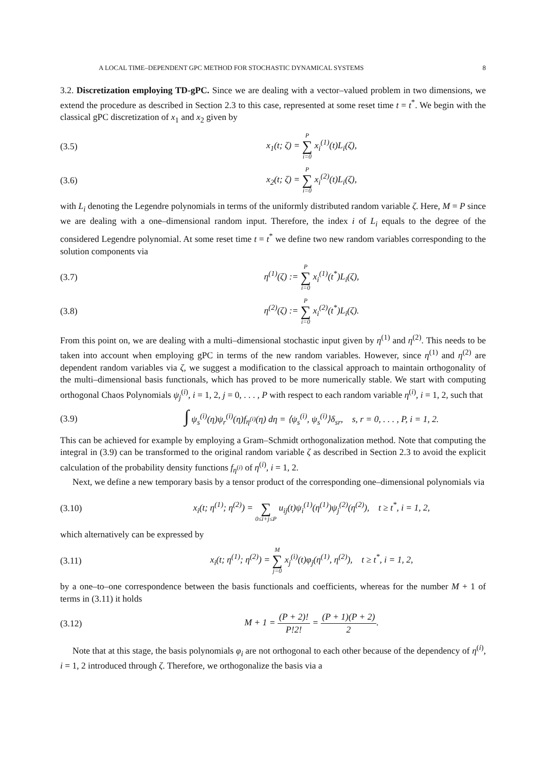A LOCAL TIME–DEPENDENT GPC METHOD FOR STOCHASTIC DYNAMICAL SYSTEMS 8
3.2. Discretization employing TD-gPC. Since we are dealing with a vector–valued problem in two dimensions, we extend the procedure as described in Section 2.3 to this case, represented at some reset time t = t<sup>*</sup>. We begin with the classical gPC discretization of x<sub>1</sub> and x<sub>2</sub> given by
(3.5) x<sub>1</sub>(t; ζ) = P ∑ i=0 x<sub>i</sub><sup>(1)</sup>(t)L<sub>i</sub>(ζ),
(3.6) x<sub>2</sub>(t; ζ) = P ∑ i=0 x<sub>i</sub><sup>(2)</sup>(t)L<sub>i</sub>(ζ),
with L<sub>i</sub> denoting the Legendre polynomials in terms of the uniformly distributed random variable ζ. Here, M = P since we are dealing with a one–dimensional random input. Therefore, the index i of L<sub>i</sub> equals to the degree of the considered Legendre polynomial. At some reset time t = t<sup>*</sup> we define two new random variables corresponding to the solution components via
(3.7) η<sup>(1)</sup>(ζ) := P ∑ i=0 x<sub>i</sub><sup>(1)</sup>(t<sup>*</sup>)L<sub>i</sub>(ζ),
(3.8) η<sup>(2)</sup>(ζ) := P ∑ i=0 x<sub>i</sub><sup>(2)</sup>(t<sup>*</sup>)L<sub>i</sub>(ζ).
From this point on, we are dealing with a multi–dimensional stochastic input given by η<sup>(1)</sup> and η<sup>(2)</sup>. This needs to be taken into account when employing gPC in terms of the new random variables. However, since η<sup>(1)</sup> and η<sup>(2)</sup> are dependent random variables via ζ, we suggest a modification to the classical approach to maintain orthogonality of the multi–dimensional basis functionals, which has proved to be more numerically stable. We start with computing orthogonal Chaos Polynomials ψ<sub>j</sub><sup>(i)</sup>, i = 1, 2, j = 0, . . . , P with respect to each random variable η<sup>(i)</sup>, i = 1, 2, such that
(3.9) ∫ ψ<sub>s</sub><sup>(i)</sup>(η)ψ<sub>r</sub><sup>(i)</sup>(η)f<sub>η<sup>(i)</sup></sub>(η) dη = ⟨ψ<sub>s</sub><sup>(i)</sup>, ψ<sub>s</sub><sup>(i)</sup>⟩δ<sub>sr</sub>, s, r = 0, . . . , P, i = 1, 2.
This can be achieved for example by employing a Gram–Schmidt orthogonalization method. Note that computing the integral in (3.9) can be transformed to the original random variable ζ as described in Section 2.3 to avoid the explicit calculation of the probability density functions f<sub>η<sup>(i)</sup></sub> of η<sup>(i)</sup>, i = 1, 2.
Next, we define a new temporary basis by a tensor product of the corresponding one–dimensional polynomials via
(3.10) x<sub>i</sub>(t; η<sup>(1)</sup>; η<sup>(2)</sup>) = ∑ 0≤i+j≤P u<sub>ij</sub>(t)ψ<sub>i</sub><sup>(1)</sup>(η<sup>(1)</sup>)ψ<sub>j</sub><sup>(2)</sup>(η<sup>(2)</sup>), t ≥ t<sup>*</sup>, i = 1, 2,
which alternatively can be expressed by
(3.11) x<sub>i</sub>(t; η<sup>(1)</sup>; η<sup>(2)</sup>) = M ∑ j=0 x<sub>j</sub><sup>(i)</sup>(t)φ<sub>j</sub>(η<sup>(1)</sup>, η<sup>(2)</sup>), t ≥ t<sup>*</sup>, i = 1, 2,
by a one–to–one correspondence between the basis functionals and coefficients, whereas for the number M + 1 of terms in (3.11) it holds
(3.12) M + 1 = (P + 2)! P!2! = (P + 1)(P + 2) 2.
Note that at this stage, the basis polynomials φ<sub>i</sub> are not orthogonal to each other because of the dependency of η<sup>(i)</sup>, i = 1, 2 introduced through ζ. Therefore, we orthogonalize the basis via a